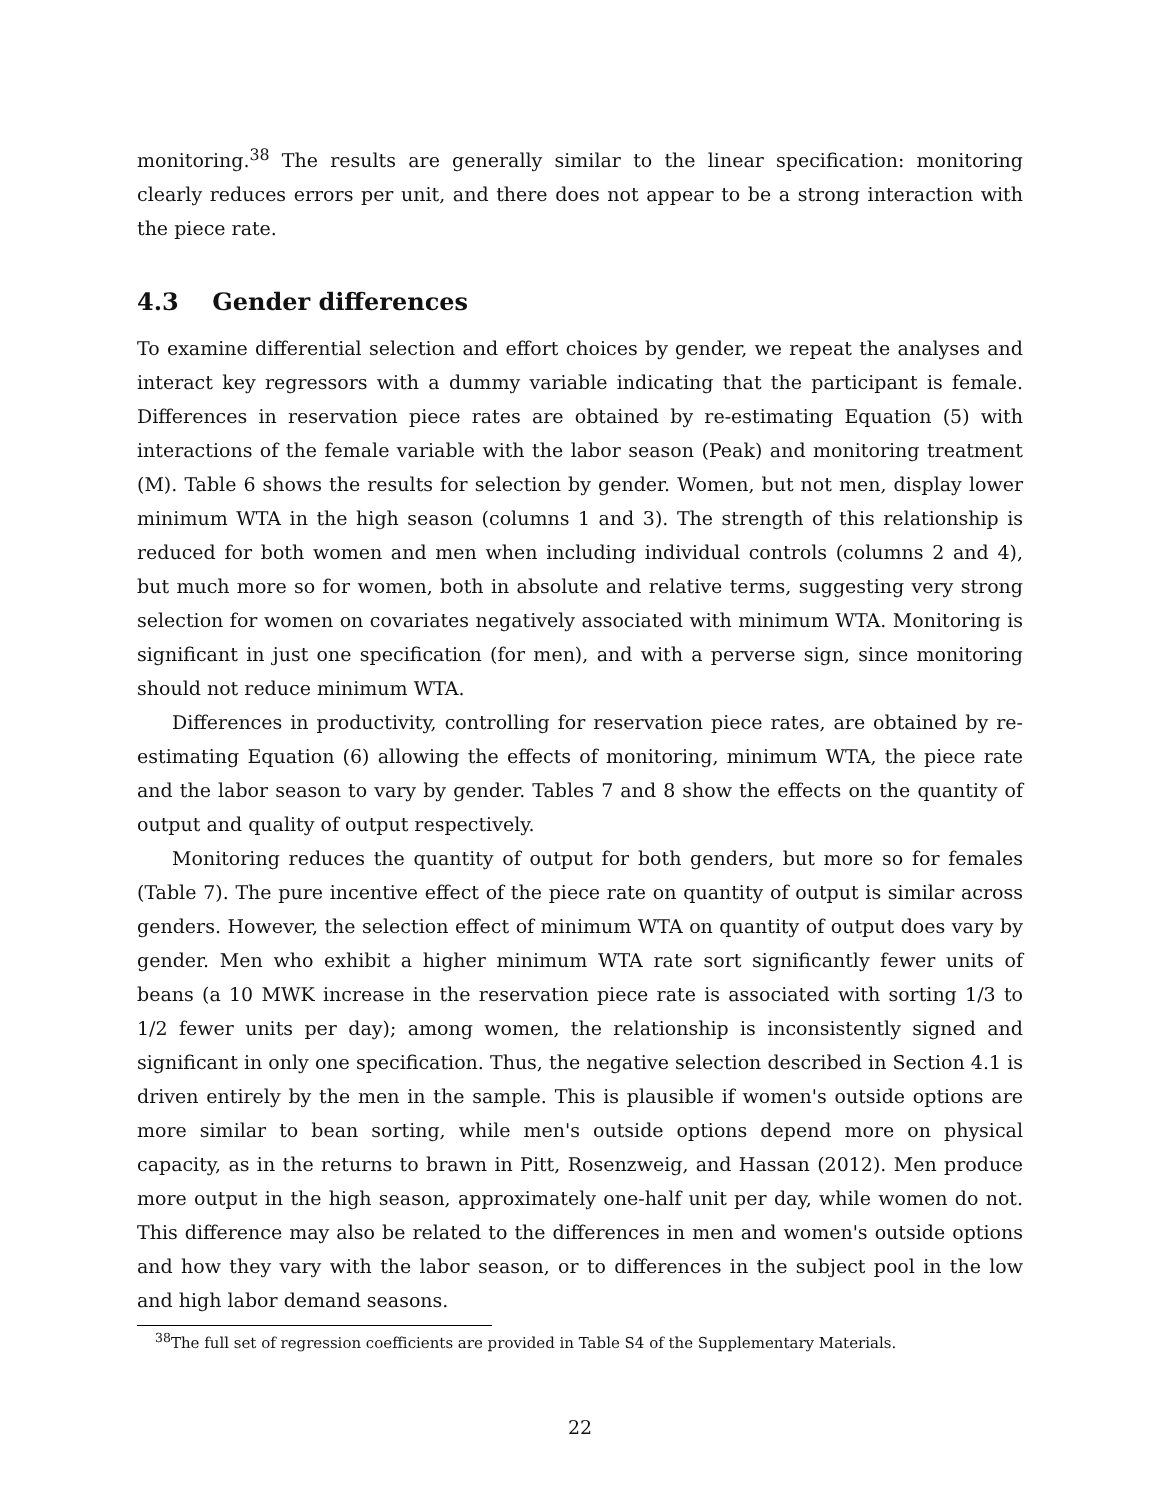monitoring.<sup>38</sup> The results are generally similar to the linear specification: monitoring clearly reduces errors per unit, and there does not appear to be a strong interaction with the piece rate.
4.3 Gender differences
To examine differential selection and effort choices by gender, we repeat the analyses and interact key regressors with a dummy variable indicating that the participant is female. Differences in reservation piece rates are obtained by re-estimating Equation (5) with interactions of the female variable with the labor season (Peak) and monitoring treatment (M). Table 6 shows the results for selection by gender. Women, but not men, display lower minimum WTA in the high season (columns 1 and 3). The strength of this relationship is reduced for both women and men when including individual controls (columns 2 and 4), but much more so for women, both in absolute and relative terms, suggesting very strong selection for women on covariates negatively associated with minimum WTA. Monitoring is significant in just one specification (for men), and with a perverse sign, since monitoring should not reduce minimum WTA.
Differences in productivity, controlling for reservation piece rates, are obtained by re-estimating Equation (6) allowing the effects of monitoring, minimum WTA, the piece rate and the labor season to vary by gender. Tables 7 and 8 show the effects on the quantity of output and quality of output respectively.
Monitoring reduces the quantity of output for both genders, but more so for females (Table 7). The pure incentive effect of the piece rate on quantity of output is similar across genders. However, the selection effect of minimum WTA on quantity of output does vary by gender. Men who exhibit a higher minimum WTA rate sort significantly fewer units of beans (a 10 MWK increase in the reservation piece rate is associated with sorting 1/3 to 1/2 fewer units per day); among women, the relationship is inconsistently signed and significant in only one specification. Thus, the negative selection described in Section 4.1 is driven entirely by the men in the sample. This is plausible if women's outside options are more similar to bean sorting, while men's outside options depend more on physical capacity, as in the returns to brawn in Pitt, Rosenzweig, and Hassan (2012). Men produce more output in the high season, approximately one-half unit per day, while women do not. This difference may also be related to the differences in men and women's outside options and how they vary with the labor season, or to differences in the subject pool in the low and high labor demand seasons.
<sup>38</sup> The full set of regression coefficients are provided in Table S4 of the Supplementary Materials.
22